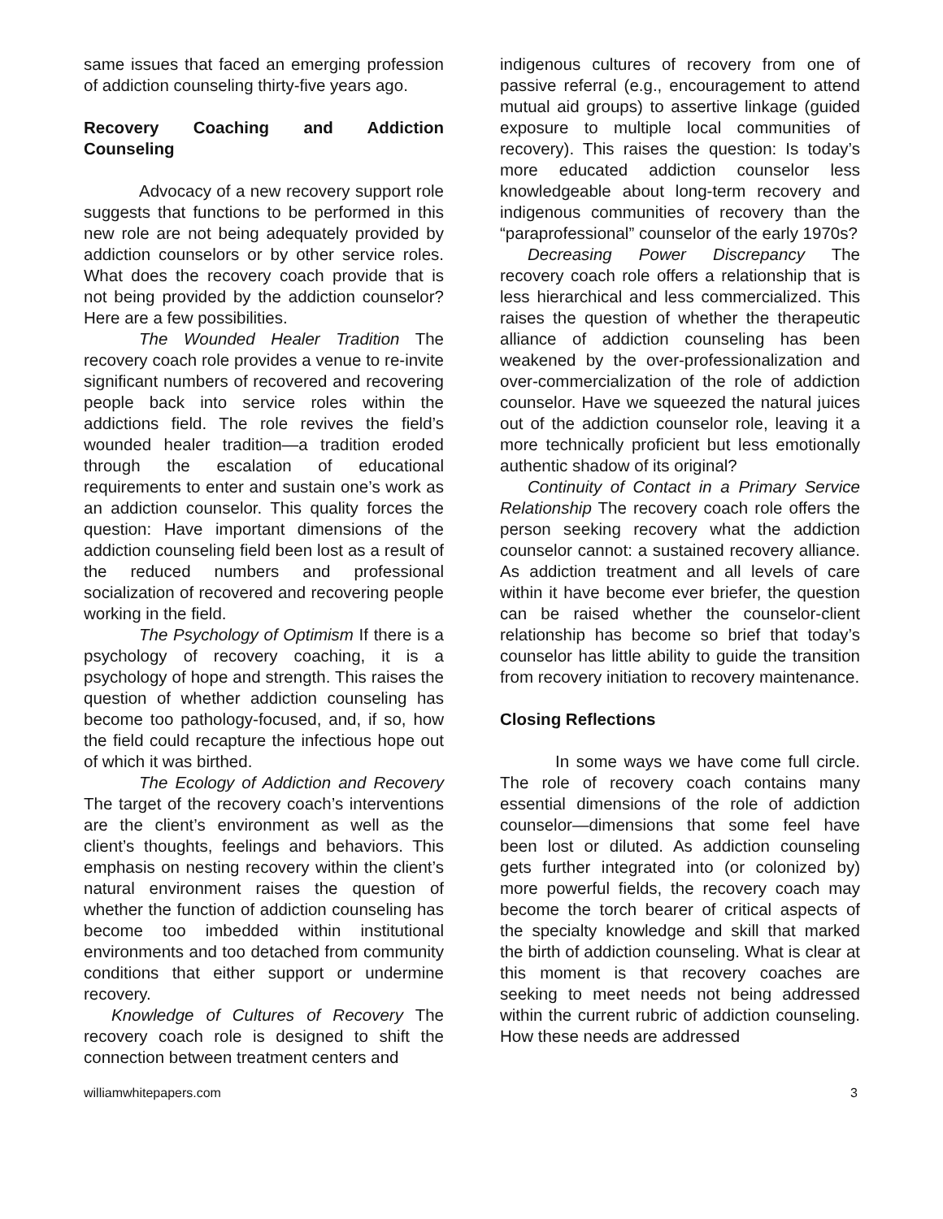same issues that faced an emerging profession of addiction counseling thirty-five years ago.
Recovery Coaching and Addiction Counseling
Advocacy of a new recovery support role suggests that functions to be performed in this new role are not being adequately provided by addiction counselors or by other service roles. What does the recovery coach provide that is not being provided by the addiction counselor? Here are a few possibilities.
The Wounded Healer Tradition The recovery coach role provides a venue to re-invite significant numbers of recovered and recovering people back into service roles within the addictions field. The role revives the field’s wounded healer tradition—a tradition eroded through the escalation of educational requirements to enter and sustain one’s work as an addiction counselor. This quality forces the question: Have important dimensions of the addiction counseling field been lost as a result of the reduced numbers and professional socialization of recovered and recovering people working in the field.
The Psychology of Optimism If there is a psychology of recovery coaching, it is a psychology of hope and strength. This raises the question of whether addiction counseling has become too pathology-focused, and, if so, how the field could recapture the infectious hope out of which it was birthed.
The Ecology of Addiction and Recovery The target of the recovery coach’s interventions are the client’s environment as well as the client’s thoughts, feelings and behaviors. This emphasis on nesting recovery within the client’s natural environment raises the question of whether the function of addiction counseling has become too imbedded within institutional environments and too detached from community conditions that either support or undermine recovery.
Knowledge of Cultures of Recovery The recovery coach role is designed to shift the connection between treatment centers and
indigenous cultures of recovery from one of passive referral (e.g., encouragement to attend mutual aid groups) to assertive linkage (guided exposure to multiple local communities of recovery). This raises the question: Is today’s more educated addiction counselor less knowledgeable about long-term recovery and indigenous communities of recovery than the “paraprofessional” counselor of the early 1970s?
Decreasing Power Discrepancy The recovery coach role offers a relationship that is less hierarchical and less commercialized. This raises the question of whether the therapeutic alliance of addiction counseling has been weakened by the over-professionalization and over-commercialization of the role of addiction counselor. Have we squeezed the natural juices out of the addiction counselor role, leaving it a more technically proficient but less emotionally authentic shadow of its original?
Continuity of Contact in a Primary Service Relationship The recovery coach role offers the person seeking recovery what the addiction counselor cannot: a sustained recovery alliance. As addiction treatment and all levels of care within it have become ever briefer, the question can be raised whether the counselor-client relationship has become so brief that today’s counselor has little ability to guide the transition from recovery initiation to recovery maintenance.
Closing Reflections
In some ways we have come full circle. The role of recovery coach contains many essential dimensions of the role of addiction counselor—dimensions that some feel have been lost or diluted. As addiction counseling gets further integrated into (or colonized by) more powerful fields, the recovery coach may become the torch bearer of critical aspects of the specialty knowledge and skill that marked the birth of addiction counseling. What is clear at this moment is that recovery coaches are seeking to meet needs not being addressed within the current rubric of addiction counseling. How these needs are addressed
williamwhitepapers.com 3